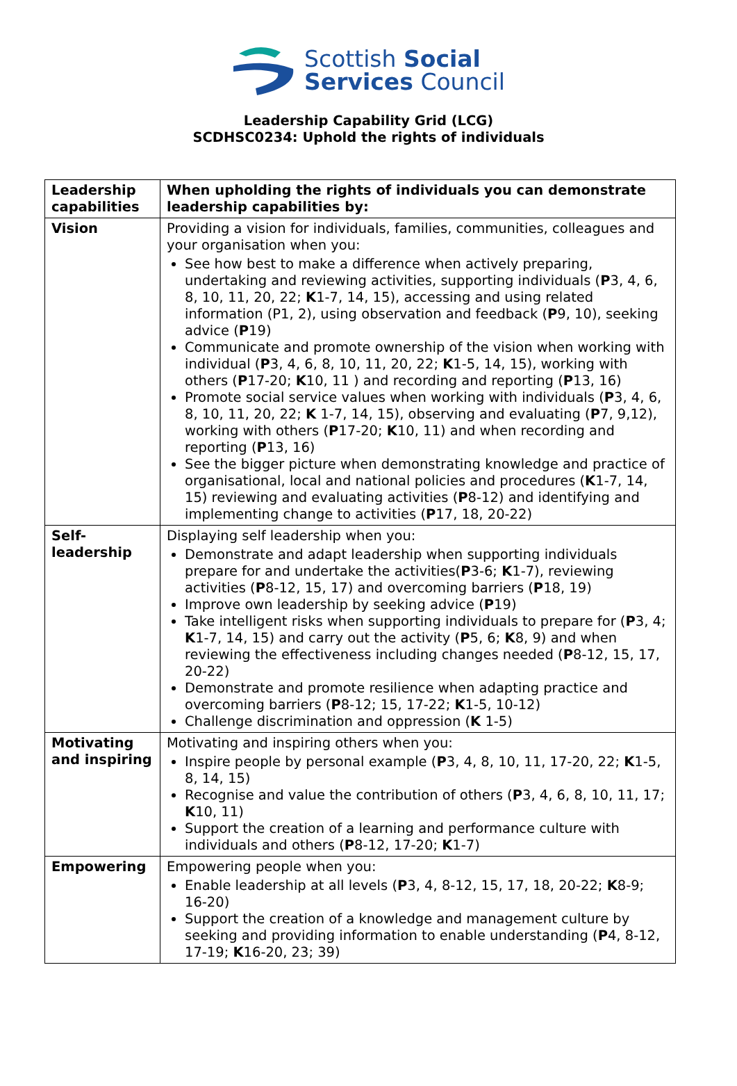Scottish Social
Services Council
Leadership Capability Grid (LCG)
SCDHSC0234: Uphold the rights of individuals
| Leadership capabilities | When upholding the rights of individuals you can demonstrate leadership capabilities by: |
| --- | --- |
| Vision | Providing a vision for individuals, families, communities, colleagues and your organisation when you: See how best to make a difference when actively preparing, undertaking and reviewing activities, supporting individuals ( P 3, 4, 6, 8, 10, 11, 20, 22; K 1-7, 14, 15), accessing and using related information (P1, 2), using observation and feedback ( P 9, 10), seeking advice ( P 19) Communicate and promote ownership of the vision when working with individual ( P 3, 4, 6, 8, 10, 11, 20, 22; K 1-5, 14, 15), working with others ( P 17-20; K 10, 11 ) and recording and reporting ( P 13, 16) Promote social service values when working with individuals ( P 3, 4, 6, 8, 10, 11, 20, 22; K 1-7, 14, 15), observing and evaluating ( P 7, 9,12), working with others ( P 17-20; K 10, 11) and when recording and reporting ( P 13, 16) See the bigger picture when demonstrating knowledge and practice of organisational, local and national policies and procedures ( K 1-7, 14, 15) reviewing and evaluating activities ( P 8-12) and identifying and implementing change to activities ( P 17, 18, 20-22) |
| Self-leadership | Displaying self leadership when you: Demonstrate and adapt leadership when supporting individuals prepare for and undertake the activities( P 3-6; K 1-7), reviewing activities ( P 8-12, 15, 17) and overcoming barriers ( P 18, 19) Improve own leadership by seeking advice ( P 19) Take intelligent risks when supporting individuals to prepare for ( P 3, 4; K 1-7, 14, 15) and carry out the activity ( P 5, 6; K 8, 9) and when reviewing the effectiveness including changes needed ( P 8-12, 15, 17, 20-22) Demonstrate and promote resilience when adapting practice and overcoming barriers ( P 8-12; 15, 17-22; K 1-5, 10-12) Challenge discrimination and oppression ( K 1-5) |
| Motivating and inspiring | Motivating and inspiring others when you: Inspire people by personal example ( P 3, 4, 8, 10, 11, 17-20, 22; K 1-5, 8, 14, 15) Recognise and value the contribution of others ( P 3, 4, 6, 8, 10, 11, 17; K 10, 11) Support the creation of a learning and performance culture with individuals and others ( P 8-12, 17-20; K 1-7) |
| Empowering | Empowering people when you: Enable leadership at all levels ( P 3, 4, 8-12, 15, 17, 18, 20-22; K 8-9; 16-20) Support the creation of a knowledge and management culture by seeking and providing information to enable understanding ( P 4, 8-12, 17-19; K 16-20, 23; 39) |